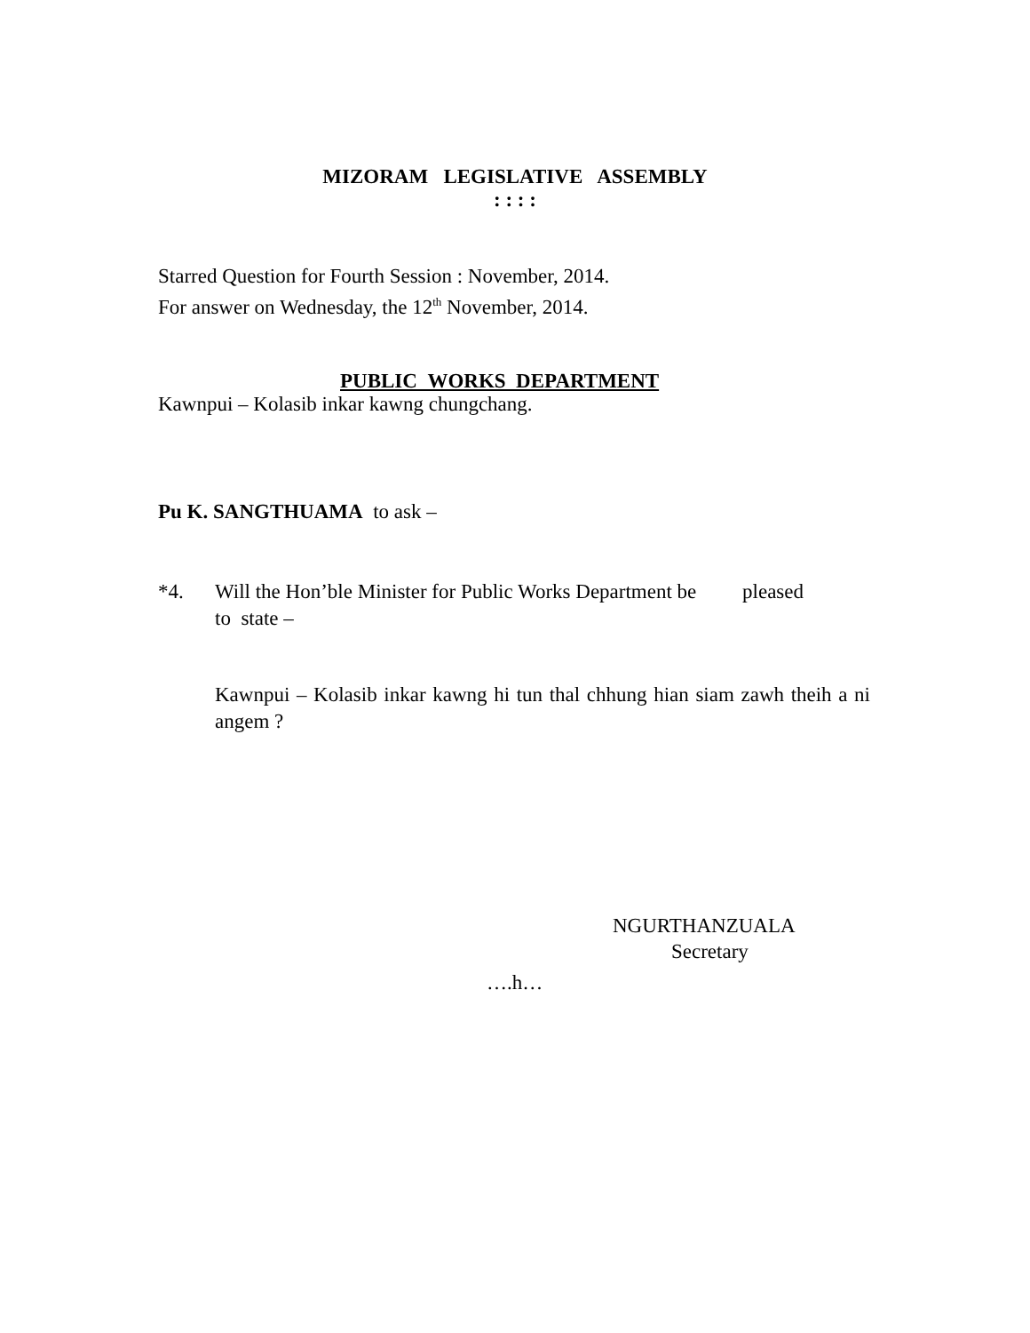MIZORAM LEGISLATIVE ASSEMBLY
: : : :
Starred Question for Fourth Session : November, 2014.
For answer on Wednesday, the 12<sup>th</sup> November, 2014.
PUBLIC WORKS DEPARTMENT
Kawnpui – Kolasib inkar kawng chungchang.
Pu K. SANGTHUAMA to ask –
*4. Will the Hon’ble Minister for Public Works Department be pleased
to state –
Kawnpui – Kolasib inkar kawng hi tun thal chhung hian siam zawh theih a ni angem ?
NGURTHANZUALA
Secretary
….h…